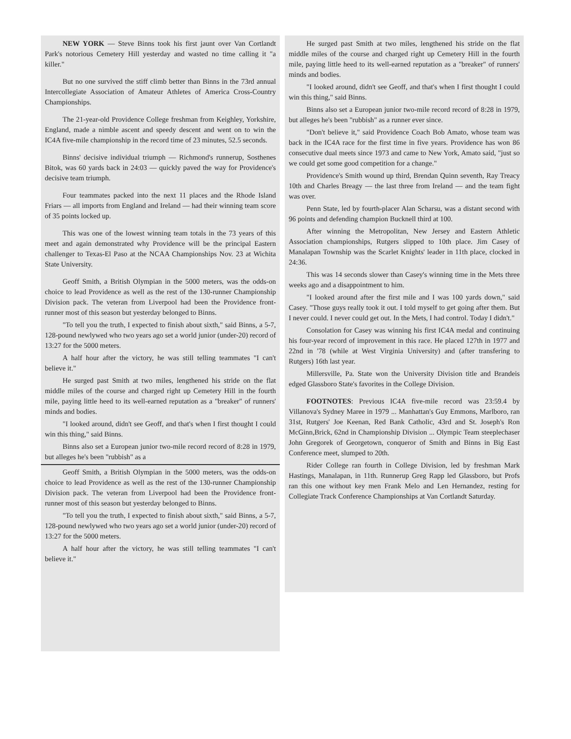NEW YORK — Steve Binns took his first jaunt over Van Cortlandt Park's notorious Cemetery Hill yesterday and wasted no time calling it "a killer."
But no one survived the stiff climb better than Binns in the 73rd annual Intercollegiate Association of Amateur Athletes of America Cross-Country Championships.
The 21-year-old Providence College freshman from Keighley, Yorkshire, England, made a nimble ascent and speedy descent and went on to win the IC4A five-mile championship in the record time of 23 minutes, 52.5 seconds.
Binns' decisive individual triumph — Richmond's runnerup, Sosthenes Bitok, was 60 yards back in 24:03 — quickly paved the way for Providence's decisive team triumph.
Four teammates packed into the next 11 places and the Rhode Island Friars — all imports from England and Ireland — had their winning team score of 35 points locked up.
This was one of the lowest winning team totals in the 73 years of this meet and again demonstrated why Providence will be the principal Eastern challenger to Texas-El Paso at the NCAA Championships Nov. 23 at Wichita State University.
Geoff Smith, a British Olympian in the 5000 meters, was the odds-on choice to lead Providence as well as the rest of the 130-runner Championship Division pack. The veteran from Liverpool had been the Providence front-runner most of this season but yesterday belonged to Binns.
"To tell you the truth, I expected to finish about sixth," said Binns, a 5-7, 128-pound newlywed who two years ago set a world junior (under-20) record of 13:27 for the 5000 meters.
A half hour after the victory, he was still telling teammates "I can't believe it."
He surged past Smith at two miles, lengthened his stride on the flat middle miles of the course and charged right up Cemetery Hill in the fourth mile, paying little heed to its well-earned reputation as a "breaker" of runners' minds and bodies.
"I looked around, didn't see Geoff, and that's when I first thought I could win this thing," said Binns.
Binns also set a European junior two-mile record record of 8:28 in 1979, but alleges he's been "rubbish" as a
Geoff Smith, a British Olympian in the 5000 meters, was the odds-on choice to lead Providence as well as the rest of the 130-runner Championship Division pack. The veteran from Liverpool had been the Providence front-runner most of this season but yesterday belonged to Binns.
"To tell you the truth, I expected to finish about sixth," said Binns, a 5-7, 128-pound newlywed who two years ago set a world junior (under-20) record of 13:27 for the 5000 meters.
A half hour after the victory, he was still telling teammates "I can't believe it."
He surged past Smith at two miles, lengthened his stride on the flat middle miles of the course and charged right up Cemetery Hill in the fourth mile, paying little heed to its well-earned reputation as a "breaker" of runners' minds and bodies.
"I looked around, didn't see Geoff, and that's when I first thought I could win this thing," said Binns.
Binns also set a European junior two-mile record record of 8:28 in 1979, but alleges he's been "rubbish" as a runner ever since.
"Don't believe it," said Providence Coach Bob Amato, whose team was back in the IC4A race for the first time in five years. Providence has won 86 consecutive dual meets since 1973 and came to New York, Amato said, "just so we could get some good competition for a change."
Providence's Smith wound up third, Brendan Quinn seventh, Ray Treacy 10th and Charles Breagy — the last three from Ireland — and the team fight was over.
Penn State, led by fourth-placer Alan Scharsu, was a distant second with 96 points and defending champion Bucknell third at 100.
After winning the Metropolitan, New Jersey and Eastern Athletic Association championships, Rutgers slipped to 10th place. Jim Casey of Manalapan Township was the Scarlet Knights' leader in 11th place, clocked in 24:36.
This was 14 seconds slower than Casey's winning time in the Mets three weeks ago and a disappointment to him.
"I looked around after the first mile and I was 100 yards down," said Casey. "Those guys really took it out. I told myself to get going after them. But I never could. I never could get out. In the Mets, I had control. Today I didn't."
Consolation for Casey was winning his first IC4A medal and continuing his four-year record of improvement in this race. He placed 127th in 1977 and 22nd in '78 (while at West Virginia University) and (after transfering to Rutgers) 16th last year.
Millersville, Pa. State won the University Division title and Brandeis edged Glassboro State's favorites in the College Division.
FOOTNOTES: Previous IC4A five-mile record was 23:59.4 by Villanova's Sydney Maree in 1979 ... Manhattan's Guy Emmons, Marlboro, ran 31st, Rutgers' Joe Keenan, Red Bank Catholic, 43rd and St. Joseph's Ron McGinn,Brick, 62nd in Championship Division ... Olympic Team steeplechaser John Gregorek of Georgetown, conqueror of Smith and Binns in Big East Conference meet, slumped to 20th.
Rider College ran fourth in College Division, led by freshman Mark Hastings, Manalapan, in 11th. Runnerup Greg Rapp led Glassboro, but Profs ran this one without key men Frank Melo and Len Hernandez, resting for Collegiate Track Conference Championships at Van Cortlandt Saturday.